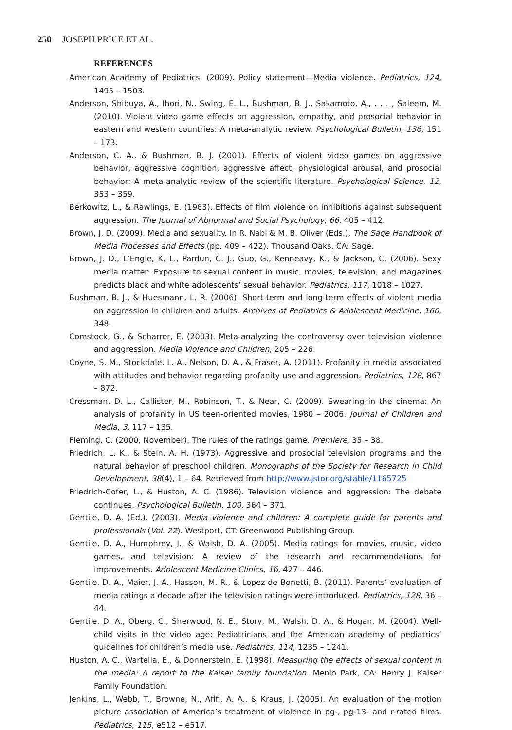250 JOSEPH PRICE ET AL.
REFERENCES
American Academy of Pediatrics. (2009). Policy statement—Media violence. Pediatrics, 124, 1495 – 1503.
Anderson, Shibuya, A., Ihori, N., Swing, E. L., Bushman, B. J., Sakamoto, A., . . . , Saleem, M. (2010). Violent video game effects on aggression, empathy, and prosocial behavior in eastern and western countries: A meta-analytic review. Psychological Bulletin, 136, 151 – 173.
Anderson, C. A., & Bushman, B. J. (2001). Effects of violent video games on aggressive behavior, aggressive cognition, aggressive affect, physiological arousal, and prosocial behavior: A meta-analytic review of the scientific literature. Psychological Science, 12, 353 – 359.
Berkowitz, L., & Rawlings, E. (1963). Effects of film violence on inhibitions against subsequent aggression. The Journal of Abnormal and Social Psychology, 66, 405 – 412.
Brown, J. D. (2009). Media and sexuality. In R. Nabi & M. B. Oliver (Eds.), The Sage Handbook of Media Processes and Effects (pp. 409 – 422). Thousand Oaks, CA: Sage.
Brown, J. D., L’Engle, K. L., Pardun, C. J., Guo, G., Kenneavy, K., & Jackson, C. (2006). Sexy media matter: Exposure to sexual content in music, movies, television, and magazines predicts black and white adolescents’ sexual behavior. Pediatrics, 117, 1018 – 1027.
Bushman, B. J., & Huesmann, L. R. (2006). Short-term and long-term effects of violent media on aggression in children and adults. Archives of Pediatrics & Adolescent Medicine, 160, 348.
Comstock, G., & Scharrer, E. (2003). Meta-analyzing the controversy over television violence and aggression. Media Violence and Children, 205 – 226.
Coyne, S. M., Stockdale, L. A., Nelson, D. A., & Fraser, A. (2011). Profanity in media associated with attitudes and behavior regarding profanity use and aggression. Pediatrics, 128, 867 – 872.
Cressman, D. L., Callister, M., Robinson, T., & Near, C. (2009). Swearing in the cinema: An analysis of profanity in US teen-oriented movies, 1980 – 2006. Journal of Children and Media, 3, 117 – 135.
Fleming, C. (2000, November). The rules of the ratings game. Premiere, 35 – 38.
Friedrich, L. K., & Stein, A. H. (1973). Aggressive and prosocial television programs and the natural behavior of preschool children. Monographs of the Society for Research in Child Development, 38(4), 1 – 64. Retrieved from http://www.jstor.org/stable/1165725
Friedrich-Cofer, L., & Huston, A. C. (1986). Television violence and aggression: The debate continues. Psychological Bulletin, 100, 364 – 371.
Gentile, D. A. (Ed.). (2003). Media violence and children: A complete guide for parents and professionals (Vol. 22). Westport, CT: Greenwood Publishing Group.
Gentile, D. A., Humphrey, J., & Walsh, D. A. (2005). Media ratings for movies, music, video games, and television: A review of the research and recommendations for improvements. Adolescent Medicine Clinics, 16, 427 – 446.
Gentile, D. A., Maier, J. A., Hasson, M. R., & Lopez de Bonetti, B. (2011). Parents’ evaluation of media ratings a decade after the television ratings were introduced. Pediatrics, 128, 36 – 44.
Gentile, D. A., Oberg, C., Sherwood, N. E., Story, M., Walsh, D. A., & Hogan, M. (2004). Well-child visits in the video age: Pediatricians and the American academy of pediatrics’ guidelines for children’s media use. Pediatrics, 114, 1235 – 1241.
Huston, A. C., Wartella, E., & Donnerstein, E. (1998). Measuring the effects of sexual content in the media: A report to the Kaiser family foundation. Menlo Park, CA: Henry J. Kaiser Family Foundation.
Jenkins, L., Webb, T., Browne, N., Afifi, A. A., & Kraus, J. (2005). An evaluation of the motion picture association of America’s treatment of violence in pg-, pg-13- and r-rated films. Pediatrics, 115, e512 – e517.